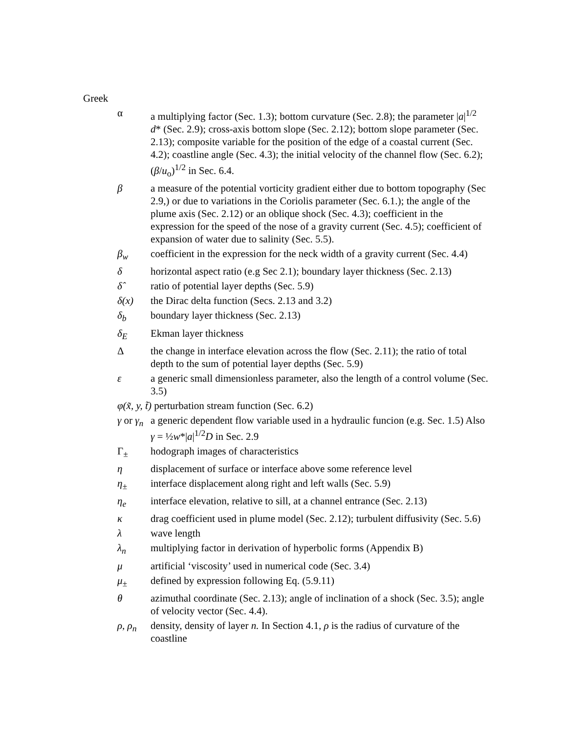Greek
α a multiplying factor (Sec. 1.3); bottom curvature (Sec. 2.8); the parameter |a|<sup>1/2</sup> d* (Sec. 2.9); cross-axis bottom slope (Sec. 2.12); bottom slope parameter (Sec. 2.13); composite variable for the position of the edge of a coastal current (Sec. 4.2); coastline angle (Sec. 4.3); the initial velocity of the channel flow (Sec. 6.2); (β/u<sub>o</sub>)<sup>1/2</sup> in Sec. 6.4.
β a measure of the potential vorticity gradient either due to bottom topography (Sec 2.9,) or due to variations in the Coriolis parameter (Sec. 6.1.); the angle of the plume axis (Sec. 2.12) or an oblique shock (Sec. 4.3); coefficient in the expression for the speed of the nose of a gravity current (Sec. 4.5); coefficient of expansion of water due to salinity (Sec. 5.5).
β<sub>w</sub> coefficient in the expression for the neck width of a gravity current (Sec. 4.4)
δ horizontal aspect ratio (e.g Sec 2.1); boundary layer thickness (Sec. 2.13)
δ̂ ratio of potential layer depths (Sec. 5.9)
δ(x) the Dirac delta function (Secs. 2.13 and 3.2)
δ<sub>b</sub> boundary layer thickness (Sec. 2.13)
δ<sub>E</sub> Ekman layer thickness
Δ the change in interface elevation across the flow (Sec. 2.11); the ratio of total depth to the sum of potential layer depths (Sec. 5.9)
ε a generic small dimensionless parameter, also the length of a control volume (Sec. 3.5)
φ(x̃, y, t̃) perturbation stream function (Sec. 6.2)
γ or γ<sub>n</sub>
a generic dependent flow variable used in a hydraulic funcion (e.g. Sec. 1.5) Also γ = ½w*|a|<sup>1/2</sup>D in Sec. 2.9
Γ<sub>±</sub> hodograph images of characteristics
η displacement of surface or interface above some reference level
η<sub>±</sub> interface displacement along right and left walls (Sec. 5.9)
η<sub>e</sub> interface elevation, relative to sill, at a channel entrance (Sec. 2.13)
κ drag coefficient used in plume model (Sec. 2.12); turbulent diffusivity (Sec. 5.6)
λ wave length
λ<sub>n</sub> multiplying factor in derivation of hyperbolic forms (Appendix B)
μ artificial ‘viscosity’ used in numerical code (Sec. 3.4)
μ<sub>±</sub> defined by expression following Eq. (5.9.11)
θ azimuthal coordinate (Sec. 2.13); angle of inclination of a shock (Sec. 3.5); angle of velocity vector (Sec. 4.4).
ρ, ρ<sub>n</sub> density, density of layer n. In Section 4.1, ρ is the radius of curvature of the coastline